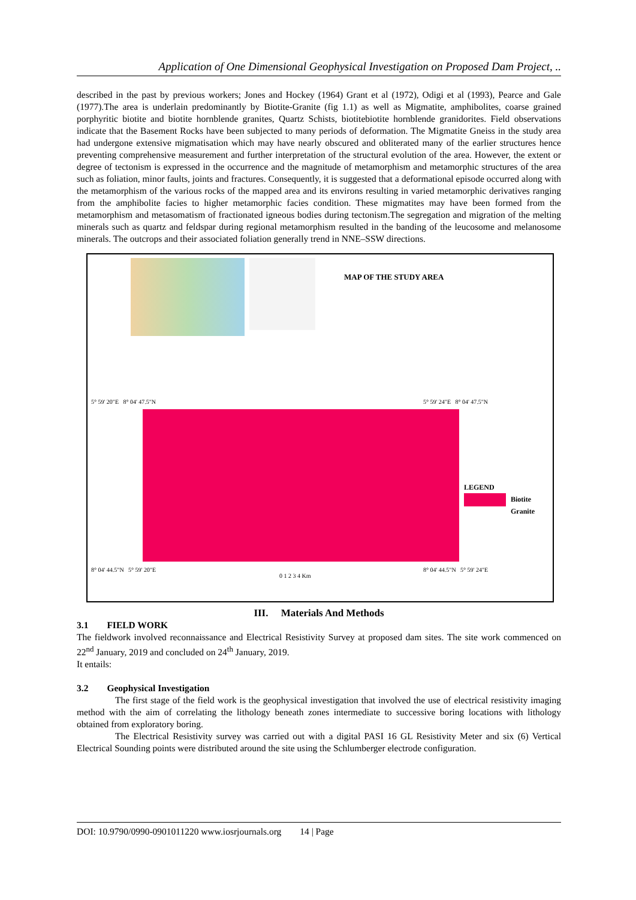Application of One Dimensional Geophysical Investigation on Proposed Dam Project, ..
described in the past by previous workers; Jones and Hockey (1964) Grant et al (1972), Odigi et al (1993), Pearce and Gale (1977).The area is underlain predominantly by Biotite-Granite (fig 1.1) as well as Migmatite, amphibolites, coarse grained porphyritic biotite and biotite hornblende granites, Quartz Schists, biotitebiotite hornblende granidorites. Field observations indicate that the Basement Rocks have been subjected to many periods of deformation. The Migmatite Gneiss in the study area had undergone extensive migmatisation which may have nearly obscured and obliterated many of the earlier structures hence preventing comprehensive measurement and further interpretation of the structural evolution of the area. However, the extent or degree of tectonism is expressed in the occurrence and the magnitude of metamorphism and metamorphic structures of the area such as foliation, minor faults, joints and fractures. Consequently, it is suggested that a deformational episode occurred along with the metamorphism of the various rocks of the mapped area and its environs resulting in varied metamorphic derivatives ranging from the amphibolite facies to higher metamorphic facies condition. These migmatites may have been formed from the metamorphism and metasomatism of fractionated igneous bodies during tectonism.The segregation and migration of the melting minerals such as quartz and feldspar during regional metamorphism resulted in the banding of the leucosome and melanosome minerals. The outcrops and their associated foliation generally trend in NNE–SSW directions.
MAP OF THE STUDY AREA
5° 59' 20"E 8° 04' 47.5"N 5° 59' 24"E 8° 04' 47.5"N
LEGEND
Biotite
Granite
8° 04' 44.5"N 5° 59' 20"E
0 1 2 3 4 Km
8° 04' 44.5"N 5° 59' 24"E
III. Materials And Methods
3.1 FIELD WORK
The fieldwork involved reconnaissance and Electrical Resistivity Survey at proposed dam sites. The site work commenced on 22<sup>nd</sup> January, 2019 and concluded on 24<sup>th</sup> January, 2019.
It entails:
3.2 Geophysical Investigation
The first stage of the field work is the geophysical investigation that involved the use of electrical resistivity imaging method with the aim of correlating the lithology beneath zones intermediate to successive boring locations with lithology obtained from exploratory boring.
The Electrical Resistivity survey was carried out with a digital PASI 16 GL Resistivity Meter and six (6) Vertical Electrical Sounding points were distributed around the site using the Schlumberger electrode configuration.
DOI: 10.9790/0990-0901011220 www.iosrjournals.org 14 | Page